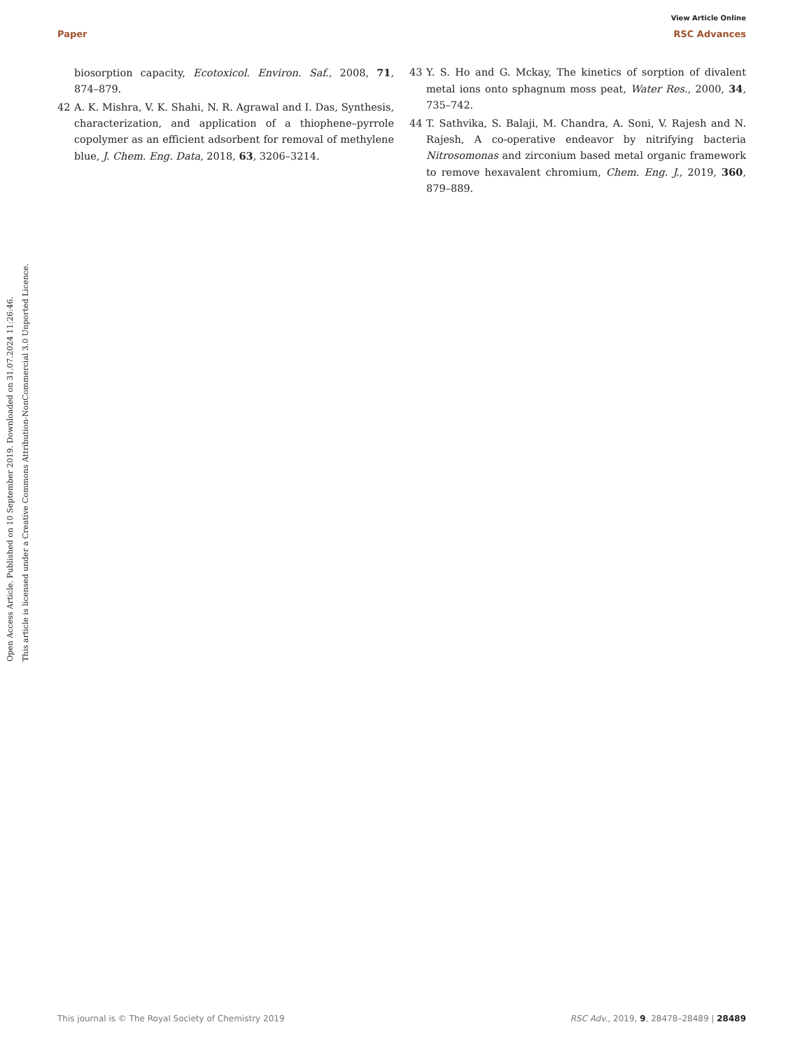View Article Online
Paper RSC Advances
Open Access Article. Published on 10 September 2019. Downloaded on 31.07.2024 11:26:46.
This article is licensed under a Creative Commons Attribution-NonCommercial 3.0 Unported Licence.
biosorption capacity, Ecotoxicol. Environ. Saf., 2008, 71, 874–879.
42 A. K. Mishra, V. K. Shahi, N. R. Agrawal and I. Das, Synthesis, characterization, and application of a thiophene–pyrrole copolymer as an efficient adsorbent for removal of methylene blue, J. Chem. Eng. Data, 2018, 63, 3206–3214.
43 Y. S. Ho and G. Mckay, The kinetics of sorption of divalent metal ions onto sphagnum moss peat, Water Res., 2000, 34, 735–742.
44 T. Sathvika, S. Balaji, M. Chandra, A. Soni, V. Rajesh and N. Rajesh, A co-operative endeavor by nitrifying bacteria Nitrosomonas and zirconium based metal organic framework to remove hexavalent chromium, Chem. Eng. J., 2019, 360, 879–889.
This journal is © The Royal Society of Chemistry 2019 RSC Adv., 2019, 9, 28478–28489 | 28489